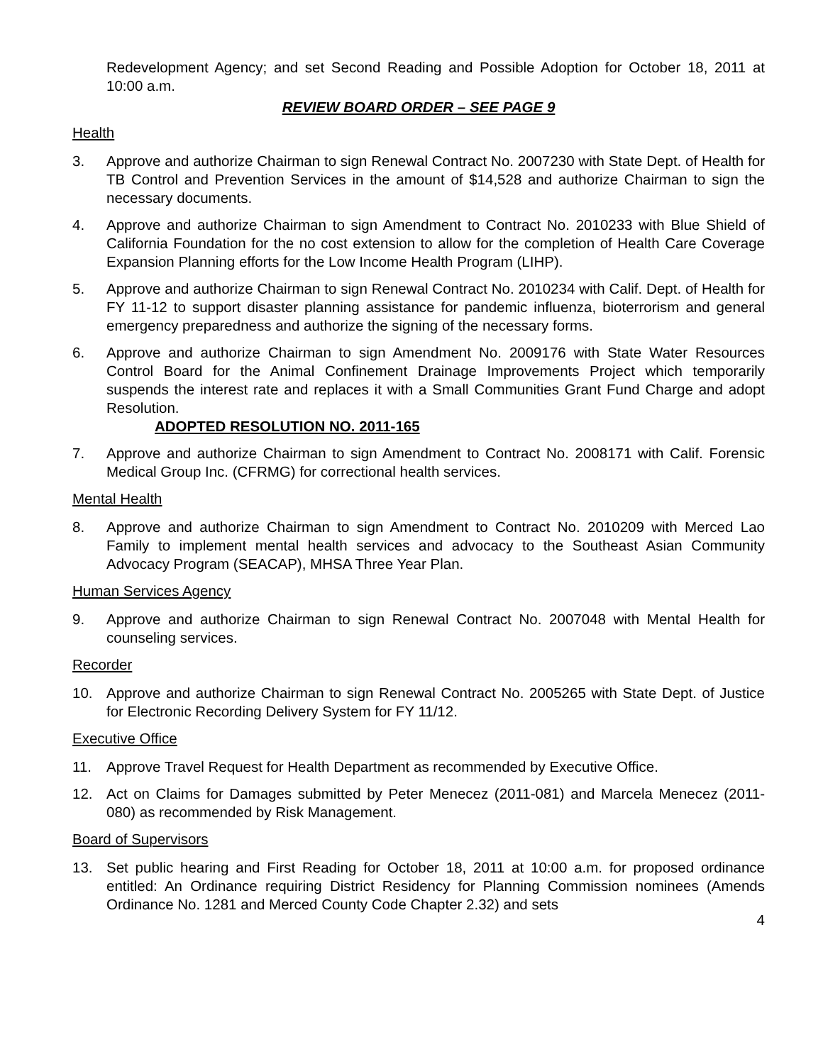Redevelopment Agency; and set Second Reading and Possible Adoption for October 18, 2011 at 10:00 a.m.
REVIEW BOARD ORDER – SEE PAGE 9
Health
3. Approve and authorize Chairman to sign Renewal Contract No. 2007230 with State Dept. of Health for TB Control and Prevention Services in the amount of $14,528 and authorize Chairman to sign the necessary documents.
4. Approve and authorize Chairman to sign Amendment to Contract No. 2010233 with Blue Shield of California Foundation for the no cost extension to allow for the completion of Health Care Coverage Expansion Planning efforts for the Low Income Health Program (LIHP).
5. Approve and authorize Chairman to sign Renewal Contract No. 2010234 with Calif. Dept. of Health for FY 11-12 to support disaster planning assistance for pandemic influenza, bioterrorism and general emergency preparedness and authorize the signing of the necessary forms.
6. Approve and authorize Chairman to sign Amendment No. 2009176 with State Water Resources Control Board for the Animal Confinement Drainage Improvements Project which temporarily suspends the interest rate and replaces it with a Small Communities Grant Fund Charge and adopt Resolution.
ADOPTED RESOLUTION NO. 2011-165
7. Approve and authorize Chairman to sign Amendment to Contract No. 2008171 with Calif. Forensic Medical Group Inc. (CFRMG) for correctional health services.
Mental Health
8. Approve and authorize Chairman to sign Amendment to Contract No. 2010209 with Merced Lao Family to implement mental health services and advocacy to the Southeast Asian Community Advocacy Program (SEACAP), MHSA Three Year Plan.
Human Services Agency
9. Approve and authorize Chairman to sign Renewal Contract No. 2007048 with Mental Health for counseling services.
Recorder
10. Approve and authorize Chairman to sign Renewal Contract No. 2005265 with State Dept. of Justice for Electronic Recording Delivery System for FY 11/12.
Executive Office
11. Approve Travel Request for Health Department as recommended by Executive Office.
12. Act on Claims for Damages submitted by Peter Menecez (2011-081) and Marcela Menecez (2011-080) as recommended by Risk Management.
Board of Supervisors
13. Set public hearing and First Reading for October 18, 2011 at 10:00 a.m. for proposed ordinance entitled: An Ordinance requiring District Residency for Planning Commission nominees (Amends Ordinance No. 1281 and Merced County Code Chapter 2.32) and sets
4